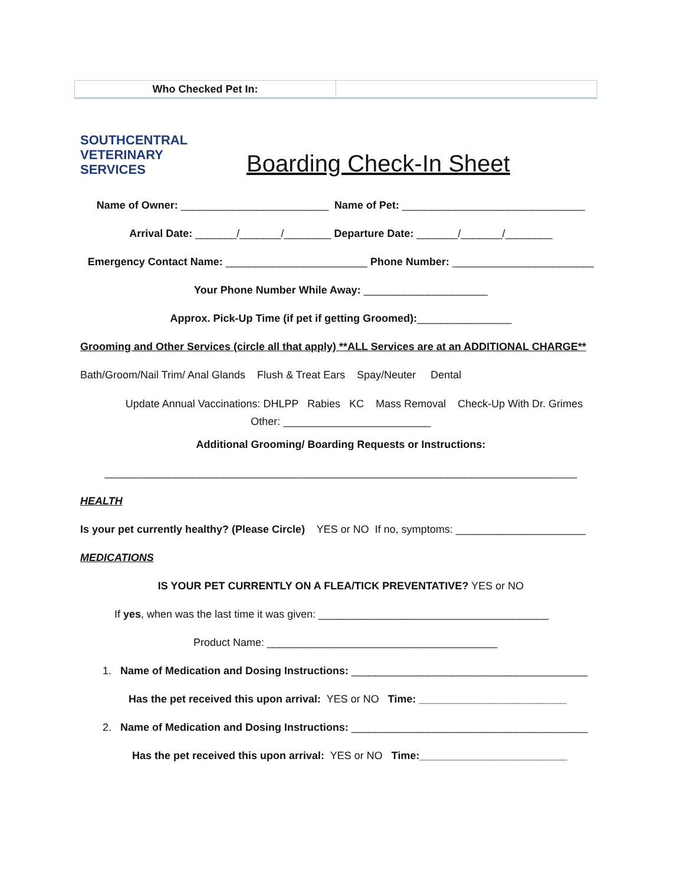| Who Checked Pet In: | |
SOUTHCENTRAL
VETERINARY
SERVICES
Boarding Check-In Sheet
Name of Owner: _________________________ Name of Pet: _______________________________
Arrival Date: _______/_______/________ Departure Date: _______/_______/________
Emergency Contact Name: ________________________ Phone Number: ________________________
Your Phone Number While Away: _____________________
Approx. Pick-Up Time (if pet if getting Groomed):________________
Grooming and Other Services (circle all that apply) **ALL Services are at an ADDITIONAL CHARGE**
Bath/Groom/Nail Trim/ Anal Glands Flush & Treat Ears Spay/Neuter Dental
Update Annual Vaccinations: DHLPP Rabies KC Mass Removal Check-Up With Dr. Grimes
Other: _________________________
Additional Grooming/ Boarding Requests or Instructions:
________________________________________________________________________________
HEALTH
Is your pet currently healthy? (Please Circle) YES or NO If no, symptoms: ______________________
MEDICATIONS
IS YOUR PET CURRENTLY ON A FLEA/TICK PREVENTATIVE? YES or NO
If yes, when was the last time it was given: _______________________________________
Product Name: _______________________________________
1. Name of Medication and Dosing Instructions: ________________________________________
Has the pet received this upon arrival: YES or NO Time: _________________________
2. Name of Medication and Dosing Instructions: ________________________________________
Has the pet received this upon arrival: YES or NO Time:_________________________